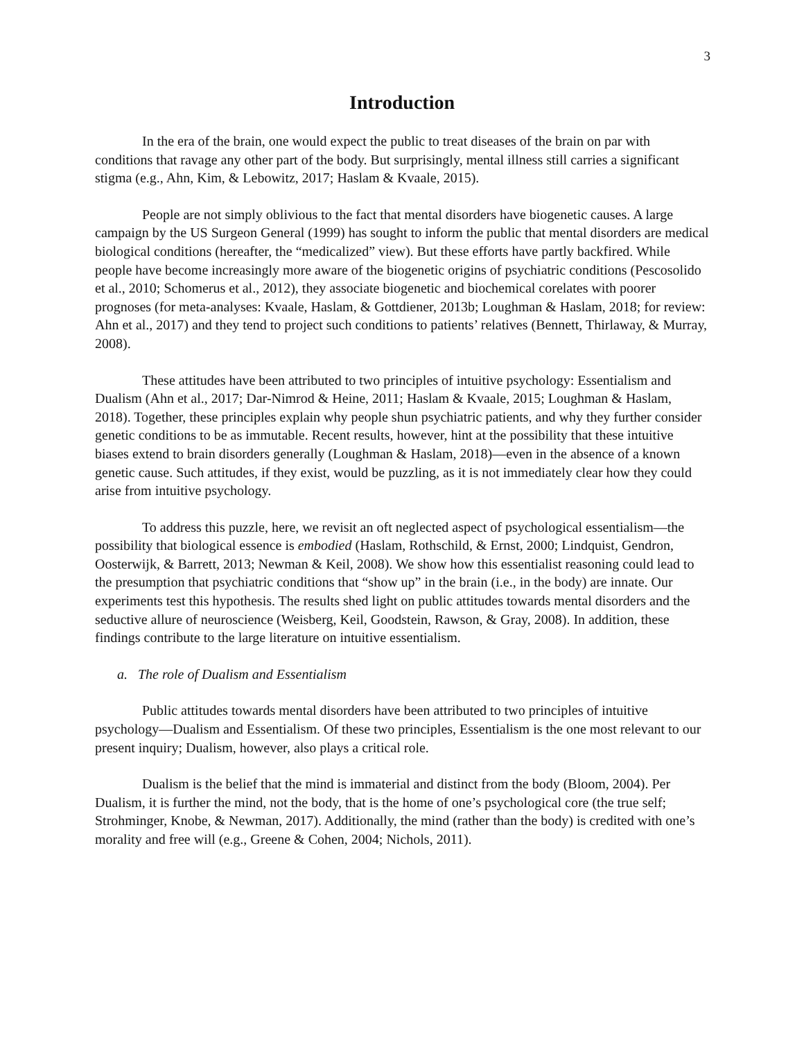3
Introduction
In the era of the brain, one would expect the public to treat diseases of the brain on par with conditions that ravage any other part of the body. But surprisingly, mental illness still carries a significant stigma (e.g., Ahn, Kim, & Lebowitz, 2017; Haslam & Kvaale, 2015).
People are not simply oblivious to the fact that mental disorders have biogenetic causes. A large campaign by the US Surgeon General (1999) has sought to inform the public that mental disorders are medical biological conditions (hereafter, the “medicalized” view). But these efforts have partly backfired. While people have become increasingly more aware of the biogenetic origins of psychiatric conditions (Pescosolido et al., 2010; Schomerus et al., 2012), they associate biogenetic and biochemical corelates with poorer prognoses (for meta-analyses: Kvaale, Haslam, & Gottdiener, 2013b; Loughman & Haslam, 2018; for review: Ahn et al., 2017) and they tend to project such conditions to patients’ relatives (Bennett, Thirlaway, & Murray, 2008).
These attitudes have been attributed to two principles of intuitive psychology: Essentialism and Dualism (Ahn et al., 2017; Dar-Nimrod & Heine, 2011; Haslam & Kvaale, 2015; Loughman & Haslam, 2018). Together, these principles explain why people shun psychiatric patients, and why they further consider genetic conditions to be as immutable. Recent results, however, hint at the possibility that these intuitive biases extend to brain disorders generally (Loughman & Haslam, 2018)—even in the absence of a known genetic cause. Such attitudes, if they exist, would be puzzling, as it is not immediately clear how they could arise from intuitive psychology.
To address this puzzle, here, we revisit an oft neglected aspect of psychological essentialism—the possibility that biological essence is embodied (Haslam, Rothschild, & Ernst, 2000; Lindquist, Gendron, Oosterwijk, & Barrett, 2013; Newman & Keil, 2008). We show how this essentialist reasoning could lead to the presumption that psychiatric conditions that “show up” in the brain (i.e., in the body) are innate. Our experiments test this hypothesis. The results shed light on public attitudes towards mental disorders and the seductive allure of neuroscience (Weisberg, Keil, Goodstein, Rawson, & Gray, 2008). In addition, these findings contribute to the large literature on intuitive essentialism.
a. The role of Dualism and Essentialism
Public attitudes towards mental disorders have been attributed to two principles of intuitive psychology—Dualism and Essentialism. Of these two principles, Essentialism is the one most relevant to our present inquiry; Dualism, however, also plays a critical role.
Dualism is the belief that the mind is immaterial and distinct from the body (Bloom, 2004). Per Dualism, it is further the mind, not the body, that is the home of one’s psychological core (the true self; Strohminger, Knobe, & Newman, 2017). Additionally, the mind (rather than the body) is credited with one’s morality and free will (e.g., Greene & Cohen, 2004; Nichols, 2011).